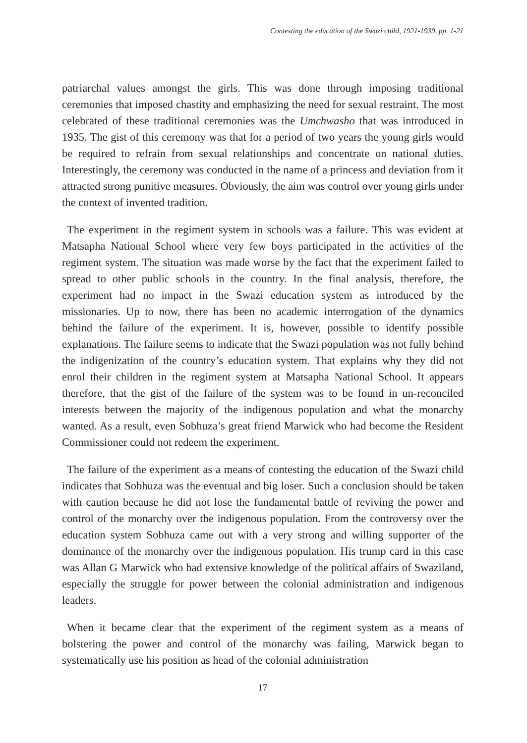Contesting the education of the Swazi child, 1921-1939, pp. 1-21
patriarchal values amongst the girls. This was done through imposing traditional ceremonies that imposed chastity and emphasizing the need for sexual restraint. The most celebrated of these traditional ceremonies was the Umchwasho that was introduced in 1935. The gist of this ceremony was that for a period of two years the young girls would be required to refrain from sexual relationships and concentrate on national duties. Interestingly, the ceremony was conducted in the name of a princess and deviation from it attracted strong punitive measures. Obviously, the aim was control over young girls under the context of invented tradition.
The experiment in the regiment system in schools was a failure. This was evident at Matsapha National School where very few boys participated in the activities of the regiment system. The situation was made worse by the fact that the experiment failed to spread to other public schools in the country. In the final analysis, therefore, the experiment had no impact in the Swazi education system as introduced by the missionaries. Up to now, there has been no academic interrogation of the dynamics behind the failure of the experiment. It is, however, possible to identify possible explanations. The failure seems to indicate that the Swazi population was not fully behind the indigenization of the country’s education system. That explains why they did not enrol their children in the regiment system at Matsapha National School. It appears therefore, that the gist of the failure of the system was to be found in un-reconciled interests between the majority of the indigenous population and what the monarchy wanted. As a result, even Sobhuza’s great friend Marwick who had become the Resident Commissioner could not redeem the experiment.
The failure of the experiment as a means of contesting the education of the Swazi child indicates that Sobhuza was the eventual and big loser. Such a conclusion should be taken with caution because he did not lose the fundamental battle of reviving the power and control of the monarchy over the indigenous population. From the controversy over the education system Sobhuza came out with a very strong and willing supporter of the dominance of the monarchy over the indigenous population. His trump card in this case was Allan G Marwick who had extensive knowledge of the political affairs of Swaziland, especially the struggle for power between the colonial administration and indigenous leaders.
When it became clear that the experiment of the regiment system as a means of bolstering the power and control of the monarchy was failing, Marwick began to systematically use his position as head of the colonial administration
17